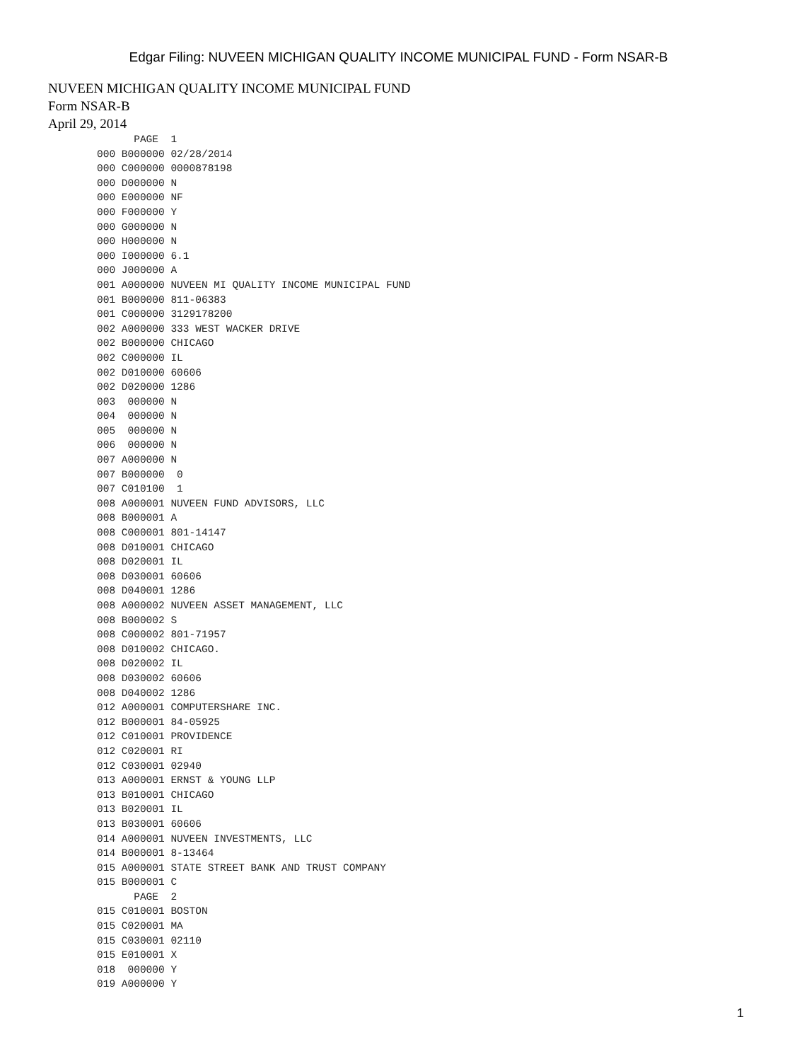Edgar Filing: NUVEEN MICHIGAN QUALITY INCOME MUNICIPAL FUND - Form NSAR-B
NUVEEN MICHIGAN QUALITY INCOME MUNICIPAL FUND
Form NSAR-B
April 29, 2014
      PAGE  1
000 B000000 02/28/2014
000 C000000 0000878198
000 D000000 N
000 E000000 NF
000 F000000 Y
000 G000000 N
000 H000000 N
000 I000000 6.1
000 J000000 A
001 A000000 NUVEEN MI QUALITY INCOME MUNICIPAL FUND
001 B000000 811-06383
001 C000000 3129178200
002 A000000 333 WEST WACKER DRIVE
002 B000000 CHICAGO
002 C000000 IL
002 D010000 60606
002 D020000 1286
003  000000 N
004  000000 N
005  000000 N
006  000000 N
007 A000000 N
007 B000000  0
007 C010100  1
008 A000001 NUVEEN FUND ADVISORS, LLC
008 B000001 A
008 C000001 801-14147
008 D010001 CHICAGO
008 D020001 IL
008 D030001 60606
008 D040001 1286
008 A000002 NUVEEN ASSET MANAGEMENT, LLC
008 B000002 S
008 C000002 801-71957
008 D010002 CHICAGO.
008 D020002 IL
008 D030002 60606
008 D040002 1286
012 A000001 COMPUTERSHARE INC.
012 B000001 84-05925
012 C010001 PROVIDENCE
012 C020001 RI
012 C030001 02940
013 A000001 ERNST & YOUNG LLP
013 B010001 CHICAGO
013 B020001 IL
013 B030001 60606
014 A000001 NUVEEN INVESTMENTS, LLC
014 B000001 8-13464
015 A000001 STATE STREET BANK AND TRUST COMPANY
015 B000001 C
      PAGE  2
015 C010001 BOSTON
015 C020001 MA
015 C030001 02110
015 E010001 X
018  000000 Y
019 A000000 Y
1